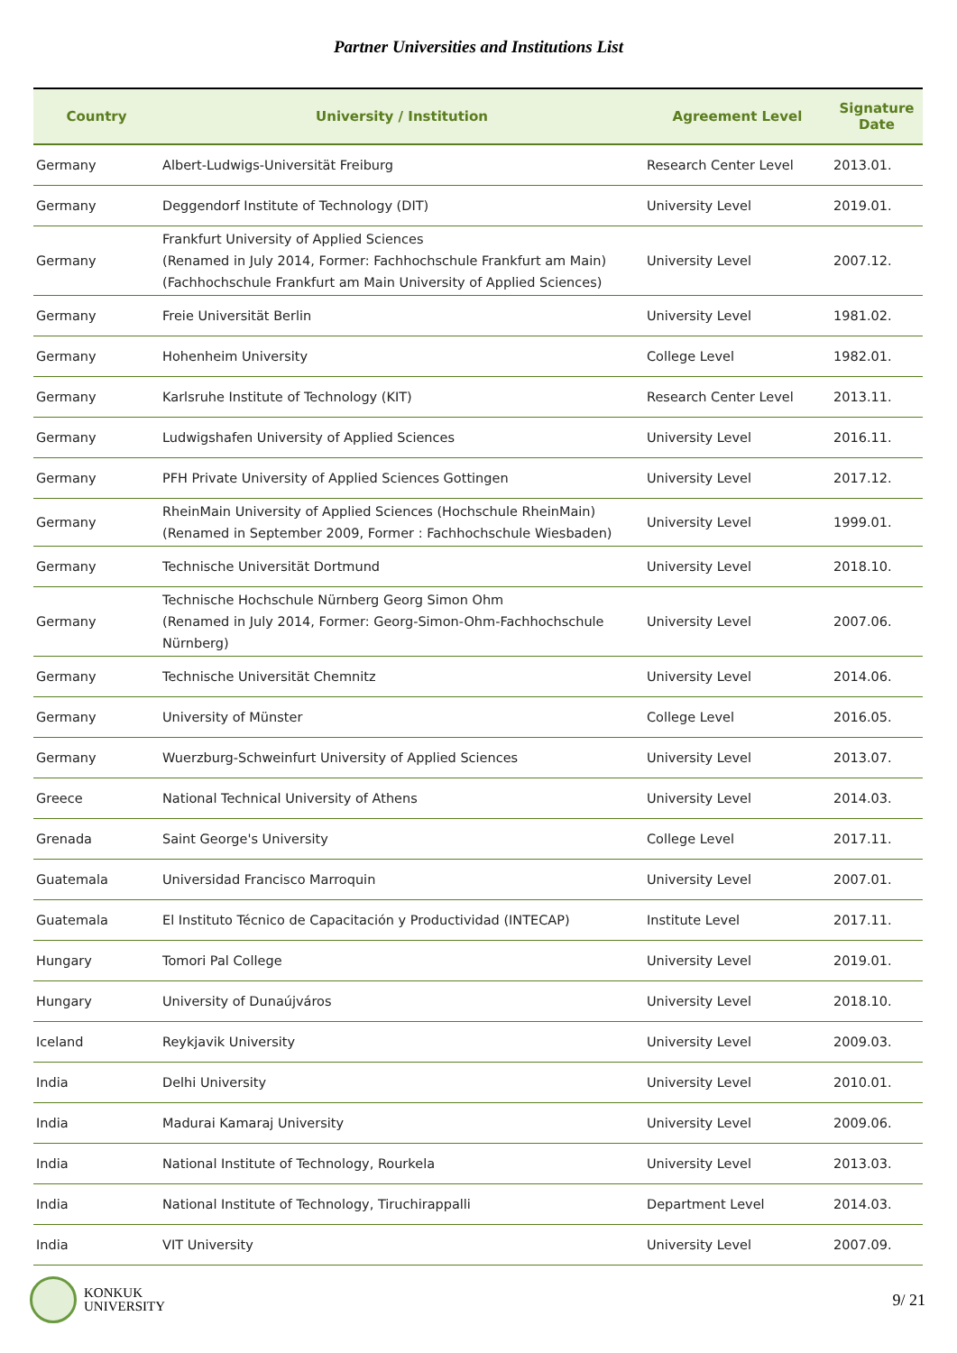Partner Universities and Institutions List
| Country | University / Institution | Agreement Level | Signature Date |
| --- | --- | --- | --- |
| Germany | Albert-Ludwigs-Universität Freiburg | Research Center Level | 2013.01. |
| Germany | Deggendorf Institute of Technology (DIT) | University Level | 2019.01. |
| Germany | Frankfurt University of Applied Sciences (Renamed in July 2014, Former: Fachhochschule Frankfurt am Main) (Fachhochschule Frankfurt am Main University of Applied Sciences) | University Level | 2007.12. |
| Germany | Freie Universität Berlin | University Level | 1981.02. |
| Germany | Hohenheim University | College Level | 1982.01. |
| Germany | Karlsruhe Institute of Technology (KIT) | Research Center Level | 2013.11. |
| Germany | Ludwigshafen University of Applied Sciences | University Level | 2016.11. |
| Germany | PFH Private University of Applied Sciences Gottingen | University Level | 2017.12. |
| Germany | RheinMain University of Applied Sciences (Hochschule RheinMain) (Renamed in September 2009, Former : Fachhochschule Wiesbaden) | University Level | 1999.01. |
| Germany | Technische Universität Dortmund | University Level | 2018.10. |
| Germany | Technische Hochschule Nürnberg Georg Simon Ohm (Renamed in July 2014, Former: Georg-Simon-Ohm-Fachhochschule Nürnberg) | University Level | 2007.06. |
| Germany | Technische Universität Chemnitz | University Level | 2014.06. |
| Germany | University of Münster | College Level | 2016.05. |
| Germany | Wuerzburg-Schweinfurt University of Applied Sciences | University Level | 2013.07. |
| Greece | National Technical University of Athens | University Level | 2014.03. |
| Grenada | Saint George's University | College Level | 2017.11. |
| Guatemala | Universidad Francisco Marroquin | University Level | 2007.01. |
| Guatemala | El Instituto Técnico de Capacitación y Productividad (INTECAP) | Institute Level | 2017.11. |
| Hungary | Tomori Pal College | University Level | 2019.01. |
| Hungary | University of Dunaújváros | University Level | 2018.10. |
| Iceland | Reykjavik University | University Level | 2009.03. |
| India | Delhi University | University Level | 2010.01. |
| India | Madurai Kamaraj University | University Level | 2009.06. |
| India | National Institute of Technology, Rourkela | University Level | 2013.03. |
| India | National Institute of Technology, Tiruchirappalli | Department Level | 2014.03. |
| India | VIT University | University Level | 2007.09. |
KONKUK
UNIVERSITY
9/ 21